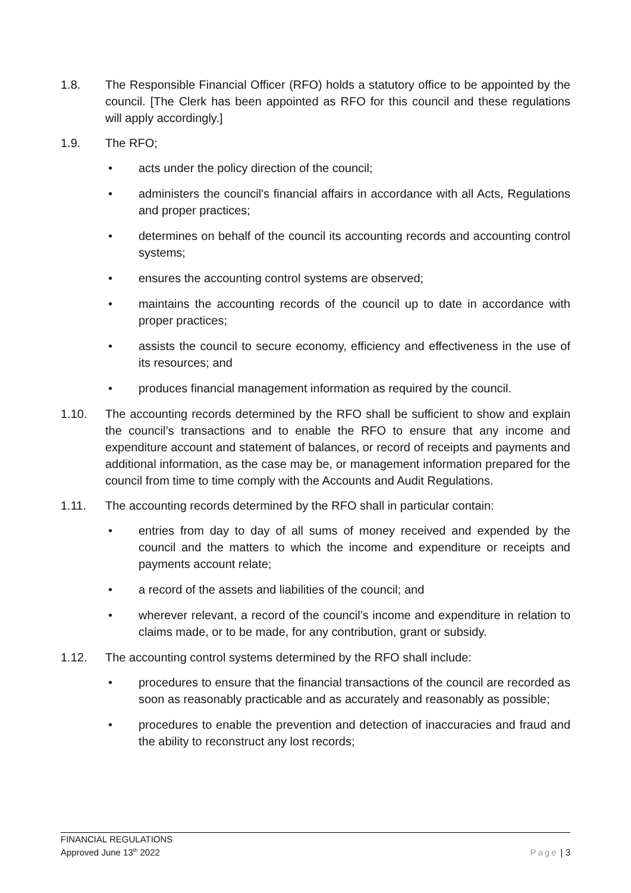1.8. The Responsible Financial Officer (RFO) holds a statutory office to be appointed by the council. [The Clerk has been appointed as RFO for this council and these regulations will apply accordingly.]
1.9. The RFO;
• acts under the policy direction of the council;
• administers the council's financial affairs in accordance with all Acts, Regulations and proper practices;
• determines on behalf of the council its accounting records and accounting control systems;
• ensures the accounting control systems are observed;
• maintains the accounting records of the council up to date in accordance with proper practices;
• assists the council to secure economy, efficiency and effectiveness in the use of its resources; and
• produces financial management information as required by the council.
1.10. The accounting records determined by the RFO shall be sufficient to show and explain the council’s transactions and to enable the RFO to ensure that any income and expenditure account and statement of balances, or record of receipts and payments and additional information, as the case may be, or management information prepared for the council from time to time comply with the Accounts and Audit Regulations.
1.11. The accounting records determined by the RFO shall in particular contain:
• entries from day to day of all sums of money received and expended by the council and the matters to which the income and expenditure or receipts and payments account relate;
• a record of the assets and liabilities of the council; and
• wherever relevant, a record of the council’s income and expenditure in relation to claims made, or to be made, for any contribution, grant or subsidy.
1.12. The accounting control systems determined by the RFO shall include:
• procedures to ensure that the financial transactions of the council are recorded as soon as reasonably practicable and as accurately and reasonably as possible;
• procedures to enable the prevention and detection of inaccuracies and fraud and the ability to reconstruct any lost records;
FINANCIAL REGULATIONS
Approved June 13<sup>th</sup> 2022
Page | 3